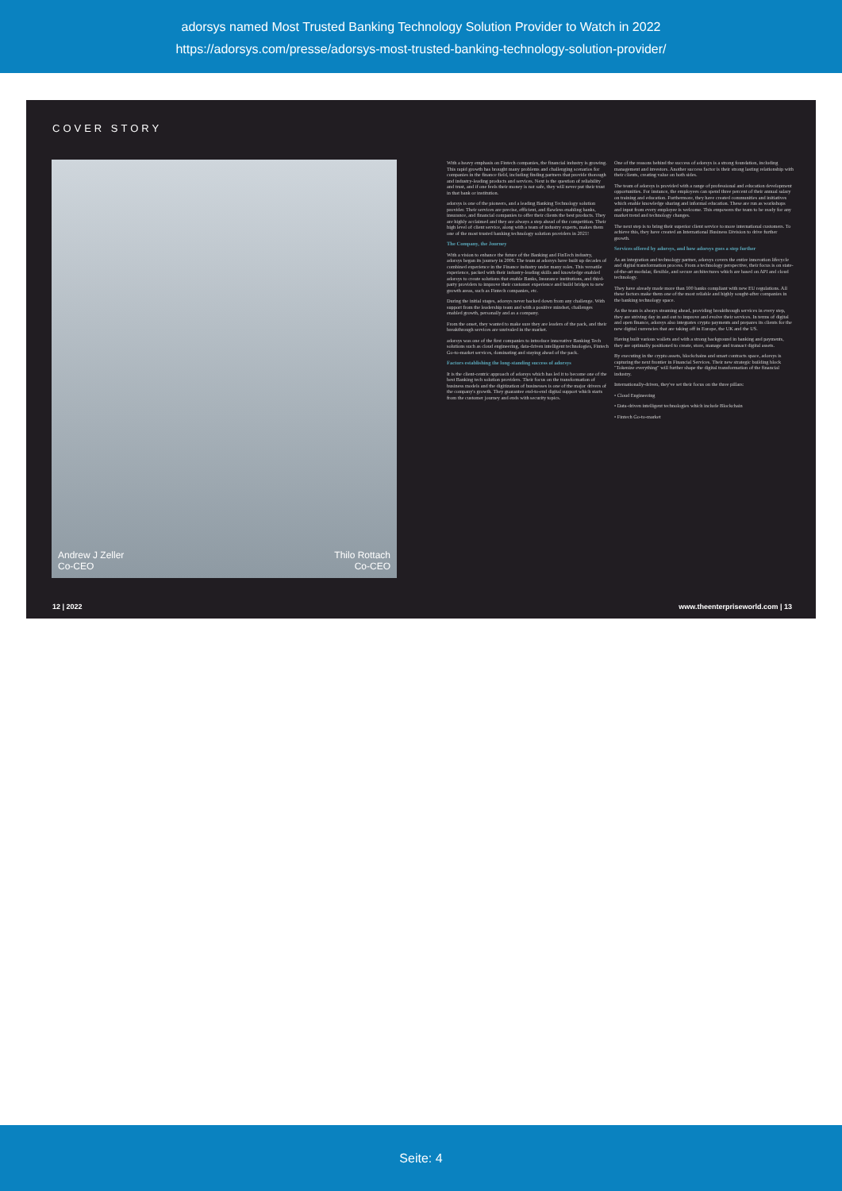adorsys named Most Trusted Banking Technology Solution Provider to Watch in 2022
https://adorsys.com/presse/adorsys-most-trusted-banking-technology-solution-provider/
COVER STORY
Andrew J Zeller
Co-CEO
Thilo Rottach
Co-CEO
With a heavy emphasis on Fintech companies, the financial industry is growing. This rapid growth has brought many problems and challenging scenarios for companies in the finance field, including finding partners that provide thorough and industry-leading products and services. Next is the question of reliability and trust, and if one feels their money is not safe, they will never put their trust in that bank or institution.
adorsys is one of the pioneers, and a leading Banking Technology solution provider. Their services are precise, efficient, and flawless enabling banks, insurance, and financial companies to offer their clients the best products. They are highly acclaimed and they are always a step ahead of the competition. Their high level of client service, along with a team of industry experts, makes them one of the most trusted banking technology solution providers in 2021!
The Company, the Journey
With a vision to enhance the future of the Banking and FinTech industry, adorsys began its journey in 2006. The team at adorsys have built up decades of combined experience in the Finance industry under many roles. This versatile experience, packed with their industry-leading skills and knowledge enabled adorsys to create solutions that enable Banks, Insurance institutions, and third-party providers to improve their customer experience and build bridges to new growth areas, such as Fintech companies, etc.
During the initial stages, adorsys never backed down from any challenge. With support from the leadership team and with a positive mindset, challenges enabled growth, personally and as a company.
From the onset, they wanted to make sure they are leaders of the pack, and their breakthrough services are unrivaled in the market.
adorsys was one of the first companies to introduce innovative Banking Tech solutions such as cloud engineering, data-driven intelligent technologies, Fintech Go-to-market services, dominating and staying ahead of the pack.
Factors establishing the long-standing success of adorsys
It is the client-centric approach of adorsys which has led it to become one of the best Banking tech solution providers. Their focus on the transformation of business models and the digitization of businesses is one of the major drivers of the company's growth. They guarantee end-to-end digital support which starts from the customer journey and ends with security topics.
One of the reasons behind the success of adorsys is a strong foundation, including management and investors. Another success factor is their strong lasting relationship with their clients, creating value on both sides.
The team of adorsys is provided with a range of professional and education development opportunities. For instance, the employees can spend three percent of their annual salary on training and education. Furthermore, they have created communities and initiatives which enable knowledge sharing and informal education. These are run as workshops and input from every employee is welcome. This empowers the team to be ready for any market trend and technology changes.
The next step is to bring their superior client service to more international customers. To achieve this, they have created an International Business Division to drive further growth.
Services offered by adorsys, and how adorsys goes a step further
As an integration and technology partner, adorsys covers the entire innovation lifecycle and digital transformation process. From a technology perspective, their focus is on state-of-the-art modular, flexible, and secure architectures which are based on API and cloud technology.
They have already made more than 100 banks compliant with new EU regulations. All these factors make them one of the most reliable and highly sought-after companies in the banking technology space.
As the team is always steaming ahead, providing breakthrough services in every step, they are striving day in and out to improve and evolve their services. In terms of digital and open finance, adorsys also integrates crypto payments and prepares its clients for the new digital currencies that are taking off in Europe, the UK and the US.
Having built various wallets and with a strong background in banking and payments, they are optimally positioned to create, store, manage and transact digital assets.
By executing in the crypto assets, blockchains and smart contracts space, adorsys is capturing the next frontier in Financial Services. Their new strategic building block "Tokenize everything" will further shape the digital transformation of the financial industry.
Internationally-driven, they've set their focus on the three pillars:
• Cloud Engineering
• Data-driven intelligent technologies which include Blockchain
• Fintech Go-to-market
12 | 2022
www.theenterpriseworld.com | 13
Seite: 4